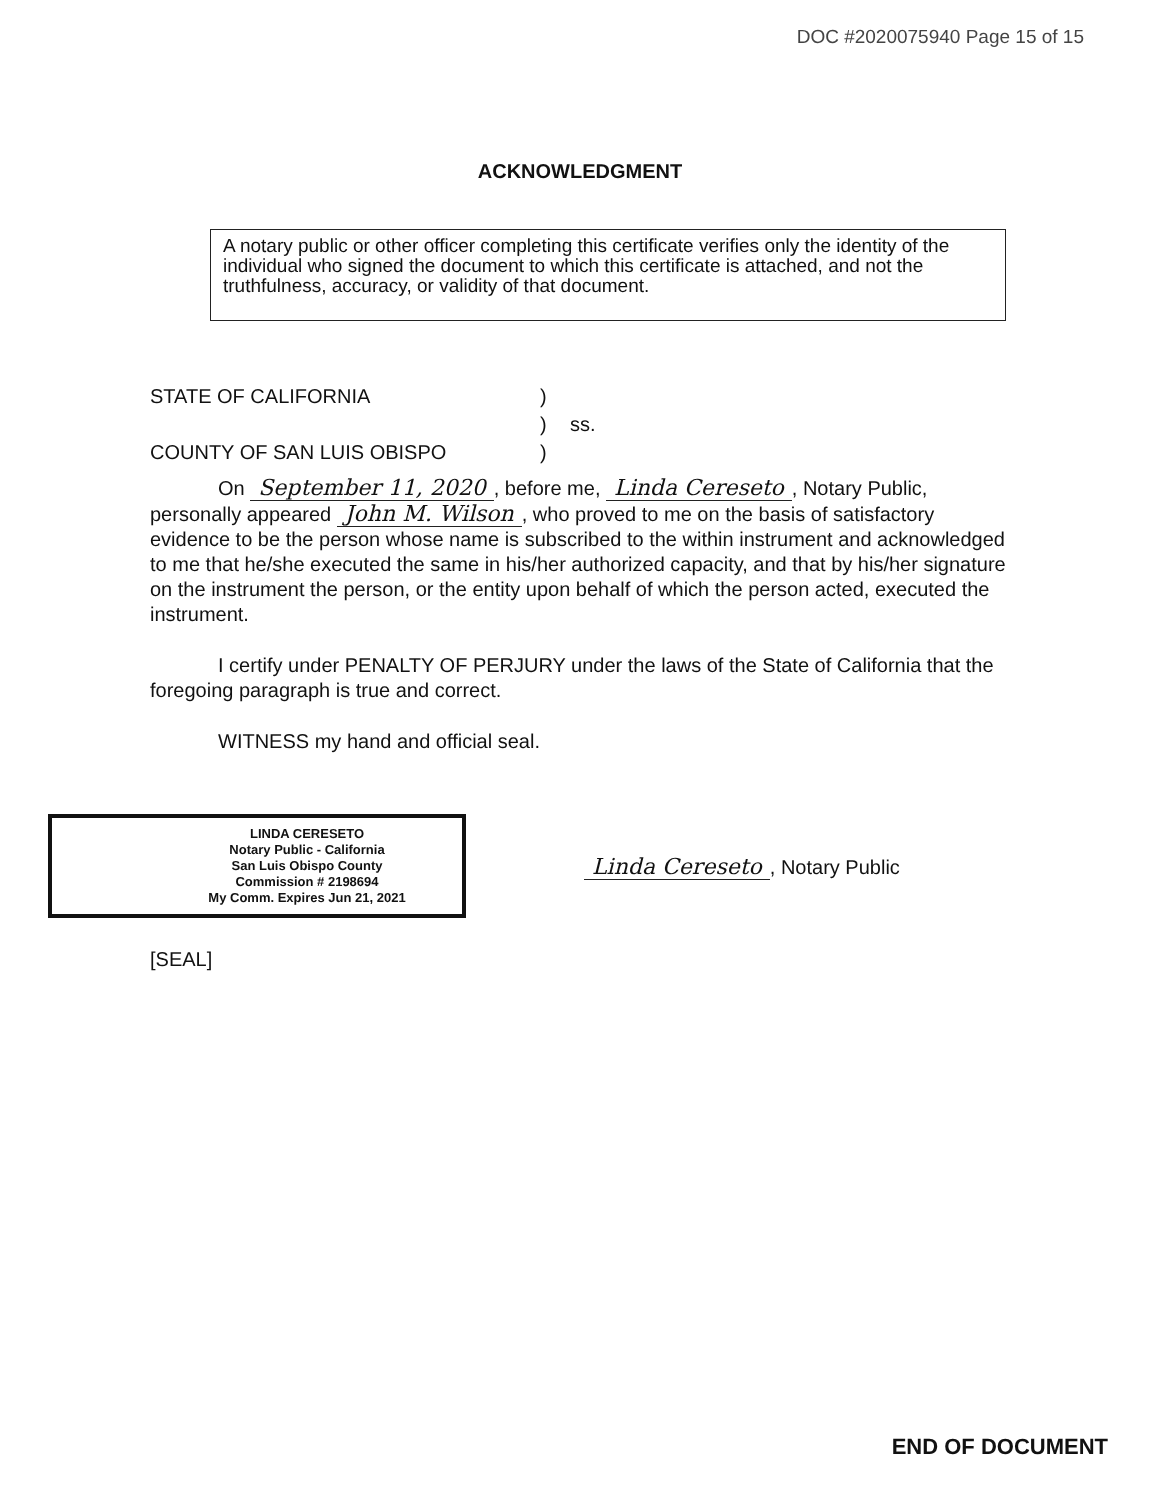DOC #2020075940 Page 15 of 15
ACKNOWLEDGMENT
A notary public or other officer completing this certificate verifies only the identity of the individual who signed the document to which this certificate is attached, and not the truthfulness, accuracy, or validity of that document.
STATE OF CALIFORNIA
)
)
ss.
COUNTY OF SAN LUIS OBISPO
)
On September 11, 2020, before me, Linda Cereseto, Notary Public, personally appeared John M. Wilson, who proved to me on the basis of satisfactory evidence to be the person whose name is subscribed to the within instrument and acknowledged to me that he/she executed the same in his/her authorized capacity, and that by his/her signature on the instrument the person, or the entity upon behalf of which the person acted, executed the instrument.
I certify under PENALTY OF PERJURY under the laws of the State of California that the foregoing paragraph is true and correct.
WITNESS my hand and official seal.
LINDA CERESETO
Notary Public - California
San Luis Obispo County
Commission # 2198694
My Comm. Expires Jun 21, 2021
Linda Cereseto, Notary Public
[SEAL]
END OF DOCUMENT